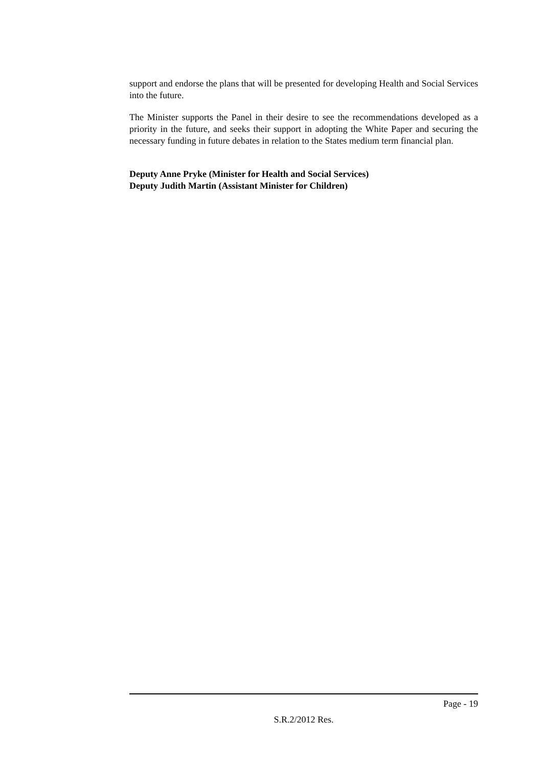support and endorse the plans that will be presented for developing Health and Social Services into the future.
The Minister supports the Panel in their desire to see the recommendations developed as a priority in the future, and seeks their support in adopting the White Paper and securing the necessary funding in future debates in relation to the States medium term financial plan.
Deputy Anne Pryke (Minister for Health and Social Services)
Deputy Judith Martin (Assistant Minister for Children)
Page - 19
S.R.2/2012 Res.